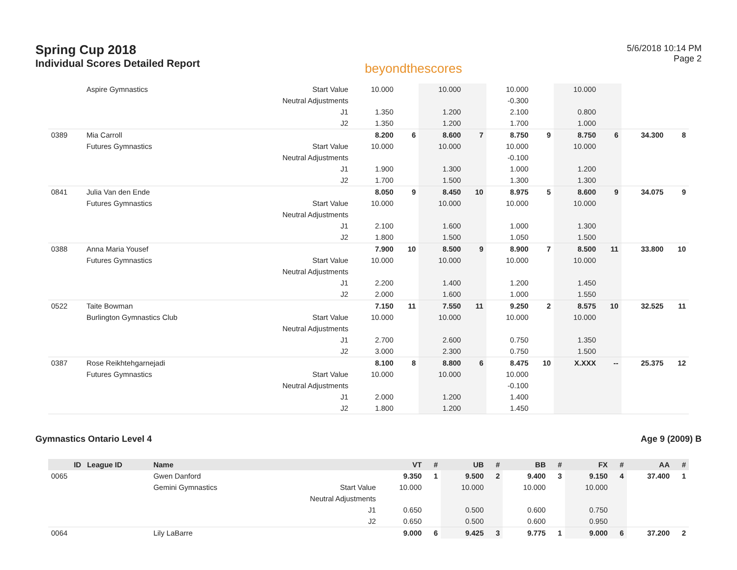Spring Cup 2018
Individual Scores Detailed Report
beyondthescores
5/6/2018 10:14 PM
Page 2
| | Aspire Gymnastics | Start Value | 10.000 | | 10.000 | | 10.000 | | 10.000 | | | |
| | | Neutral Adjustments | | | | | -0.300 | | | | | |
| | | J1 | 1.350 | | 1.200 | | 2.100 | | 0.800 | | | |
| | | J2 | 1.350 | | 1.200 | | 1.700 | | 1.000 | | | |
| 0389 | Mia Carroll | | 8.200 | 6 | 8.600 | 7 | 8.750 | 9 | 8.750 | 6 | 34.300 | 8 |
| | Futures Gymnastics | Start Value | 10.000 | | 10.000 | | 10.000 | | 10.000 | | | |
| | | Neutral Adjustments | | | | | -0.100 | | | | | |
| | | J1 | 1.900 | | 1.300 | | 1.000 | | 1.200 | | | |
| | | J2 | 1.700 | | 1.500 | | 1.300 | | 1.300 | | | |
| 0841 | Julia Van den Ende | | 8.050 | 9 | 8.450 | 10 | 8.975 | 5 | 8.600 | 9 | 34.075 | 9 |
| | Futures Gymnastics | Start Value | 10.000 | | 10.000 | | 10.000 | | 10.000 | | | |
| | | Neutral Adjustments | | | | | | | | | | |
| | | J1 | 2.100 | | 1.600 | | 1.000 | | 1.300 | | | |
| | | J2 | 1.800 | | 1.500 | | 1.050 | | 1.500 | | | |
| 0388 | Anna Maria Yousef | | 7.900 | 10 | 8.500 | 9 | 8.900 | 7 | 8.500 | 11 | 33.800 | 10 |
| | Futures Gymnastics | Start Value | 10.000 | | 10.000 | | 10.000 | | 10.000 | | | |
| | | Neutral Adjustments | | | | | | | | | | |
| | | J1 | 2.200 | | 1.400 | | 1.200 | | 1.450 | | | |
| | | J2 | 2.000 | | 1.600 | | 1.000 | | 1.550 | | | |
| 0522 | Taite Bowman | | 7.150 | 11 | 7.550 | 11 | 9.250 | 2 | 8.575 | 10 | 32.525 | 11 |
| | Burlington Gymnastics Club | Start Value | 10.000 | | 10.000 | | 10.000 | | 10.000 | | | |
| | | Neutral Adjustments | | | | | | | | | | |
| | | J1 | 2.700 | | 2.600 | | 0.750 | | 1.350 | | | |
| | | J2 | 3.000 | | 2.300 | | 0.750 | | 1.500 | | | |
| 0387 | Rose Reikhtehgarnejadi | | 8.100 | 8 | 8.800 | 6 | 8.475 | 10 | X.XXX | -- | 25.375 | 12 |
| | Futures Gymnastics | Start Value | 10.000 | | 10.000 | | 10.000 | | | | | |
| | | Neutral Adjustments | | | | | -0.100 | | | | | |
| | | J1 | 2.000 | | 1.200 | | 1.400 | | | | | |
| | | J2 | 1.800 | | 1.200 | | 1.450 | | | | | |
Gymnastics Ontario Level 4 Age 9 (2009) B
| ID | League ID | Name | | VT | # | UB | # | BB | # | FX | # | AA | # |
| --- | --- | --- | --- | --- | --- | --- | --- | --- | --- | --- | --- | --- | --- |
| 0065 | | Gwen Danford | | 9.350 | 1 | 9.500 | 2 | 9.400 | 3 | 9.150 | 4 | 37.400 | 1 |
| | | Gemini Gymnastics | Start Value | 10.000 | | 10.000 | | 10.000 | | 10.000 | | | |
| | | | Neutral Adjustments | | | | | | | | | | |
| | | | J1 | 0.650 | | 0.500 | | 0.600 | | 0.750 | | | |
| | | | J2 | 0.650 | | 0.500 | | 0.600 | | 0.950 | | | |
| 0064 | | Lily LaBarre | | 9.000 | 6 | 9.425 | 3 | 9.775 | 1 | 9.000 | 6 | 37.200 | 2 |